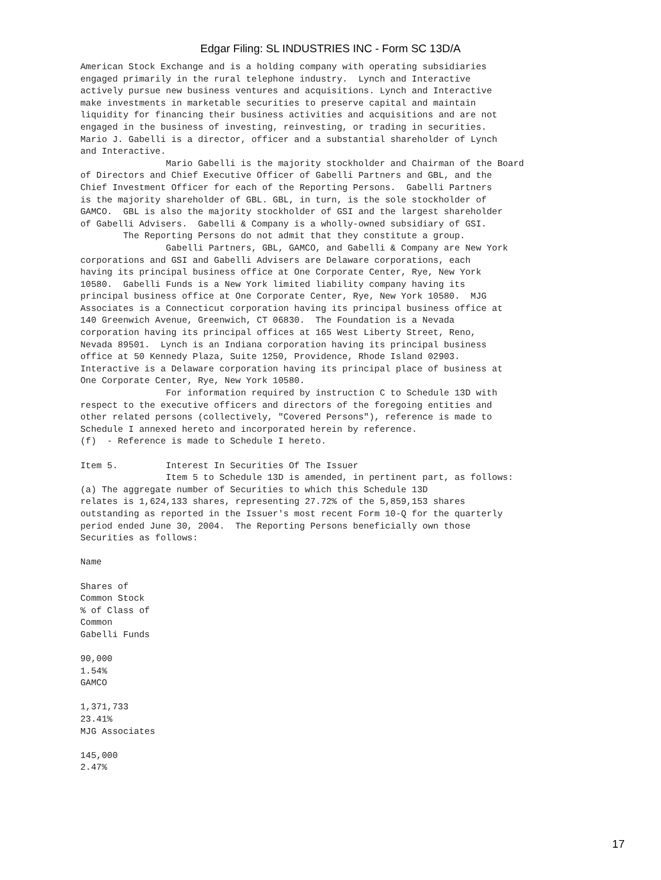Edgar Filing: SL INDUSTRIES INC - Form SC 13D/A
American Stock Exchange and is a holding company with operating subsidiaries
engaged primarily in the rural telephone industry.  Lynch and Interactive
actively pursue new business ventures and acquisitions. Lynch and Interactive
make investments in marketable securities to preserve capital and maintain
liquidity for financing their business activities and acquisitions and are not
engaged in the business of investing, reinvesting, or trading in securities.
Mario J. Gabelli is a director, officer and a substantial shareholder of Lynch
and Interactive.
                Mario Gabelli is the majority stockholder and Chairman of the Board
of Directors and Chief Executive Officer of Gabelli Partners and GBL, and the
Chief Investment Officer for each of the Reporting Persons.  Gabelli Partners
is the majority shareholder of GBL. GBL, in turn, is the sole stockholder of
GAMCO.  GBL is also the majority stockholder of GSI and the largest shareholder
of Gabelli Advisers.  Gabelli & Company is a wholly-owned subsidiary of GSI.
        The Reporting Persons do not admit that they constitute a group.
                Gabelli Partners, GBL, GAMCO, and Gabelli & Company are New York
corporations and GSI and Gabelli Advisers are Delaware corporations, each
having its principal business office at One Corporate Center, Rye, New York
10580.  Gabelli Funds is a New York limited liability company having its
principal business office at One Corporate Center, Rye, New York 10580.  MJG
Associates is a Connecticut corporation having its principal business office at
140 Greenwich Avenue, Greenwich, CT 06830.  The Foundation is a Nevada
corporation having its principal offices at 165 West Liberty Street, Reno,
Nevada 89501.  Lynch is an Indiana corporation having its principal business
office at 50 Kennedy Plaza, Suite 1250, Providence, Rhode Island 02903.
Interactive is a Delaware corporation having its principal place of business at
One Corporate Center, Rye, New York 10580.
                For information required by instruction C to Schedule 13D with
respect to the executive officers and directors of the foregoing entities and
other related persons (collectively, "Covered Persons"), reference is made to
Schedule I annexed hereto and incorporated herein by reference.
(f)  - Reference is made to Schedule I hereto.

Item 5.         Interest In Securities Of The Issuer
                Item 5 to Schedule 13D is amended, in pertinent part, as follows:
(a) The aggregate number of Securities to which this Schedule 13D
relates is 1,624,133 shares, representing 27.72% of the 5,859,153 shares
outstanding as reported in the Issuer's most recent Form 10-Q for the quarterly
period ended June 30, 2004.  The Reporting Persons beneficially own those
Securities as follows:

Name

Shares of
Common Stock
% of Class of
Common
Gabelli Funds

90,000
1.54%
GAMCO

1,371,733
23.41%
MJG Associates

145,000
2.47%
17